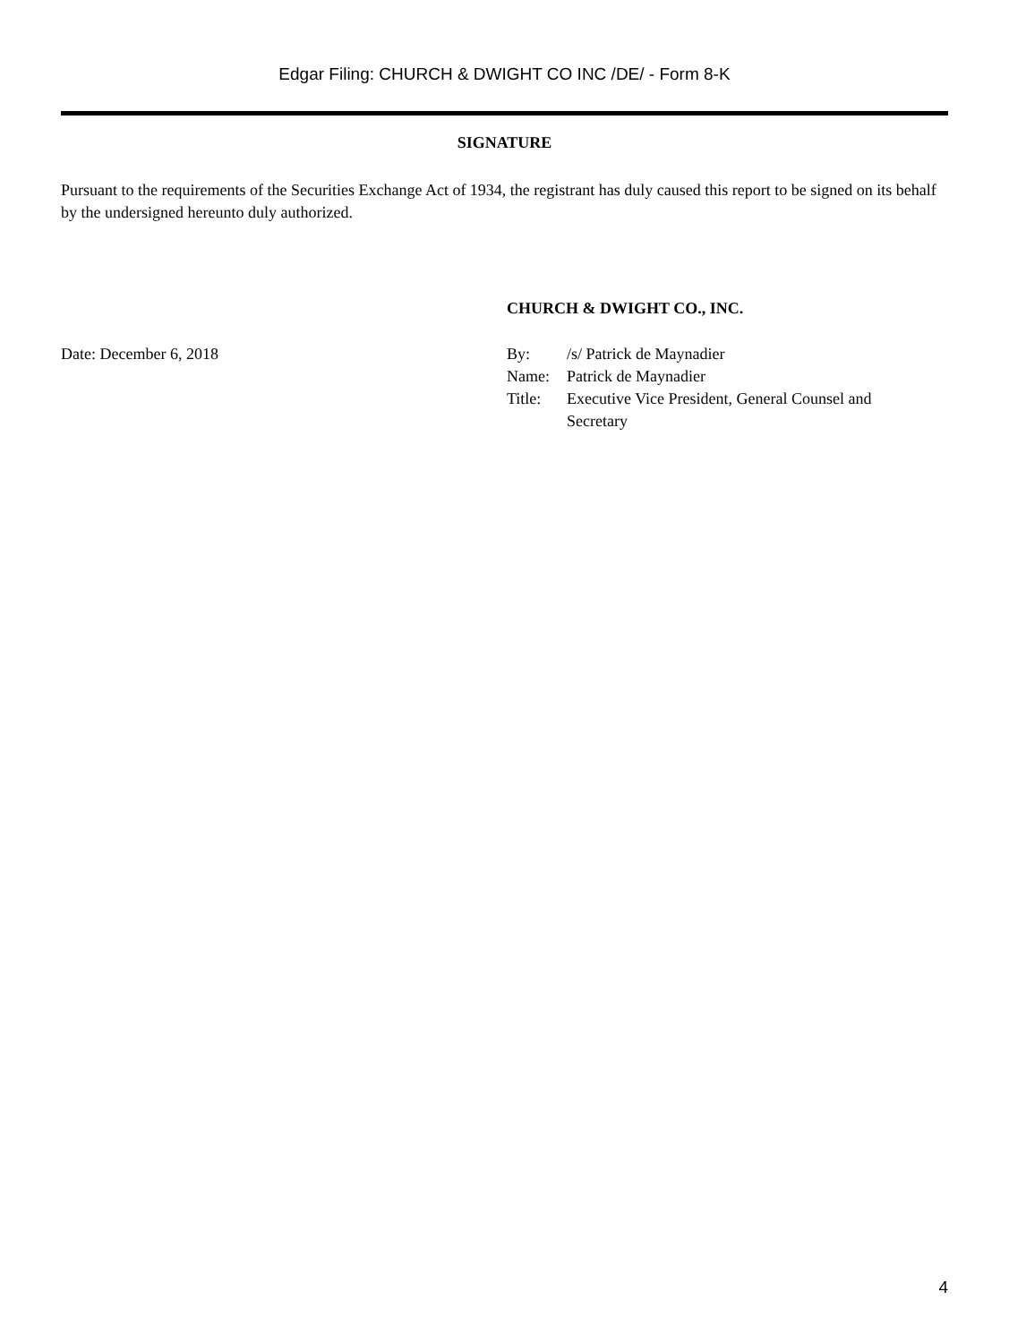Edgar Filing: CHURCH & DWIGHT CO INC /DE/ - Form 8-K
SIGNATURE
Pursuant to the requirements of the Securities Exchange Act of 1934, the registrant has duly caused this report to be signed on its behalf by the undersigned hereunto duly authorized.
CHURCH & DWIGHT CO., INC.
Date: December 6, 2018
| By: | /s/ Patrick de Maynadier |
| Name: | Patrick de Maynadier |
| Title: | Executive Vice President, General Counsel and Secretary |
4